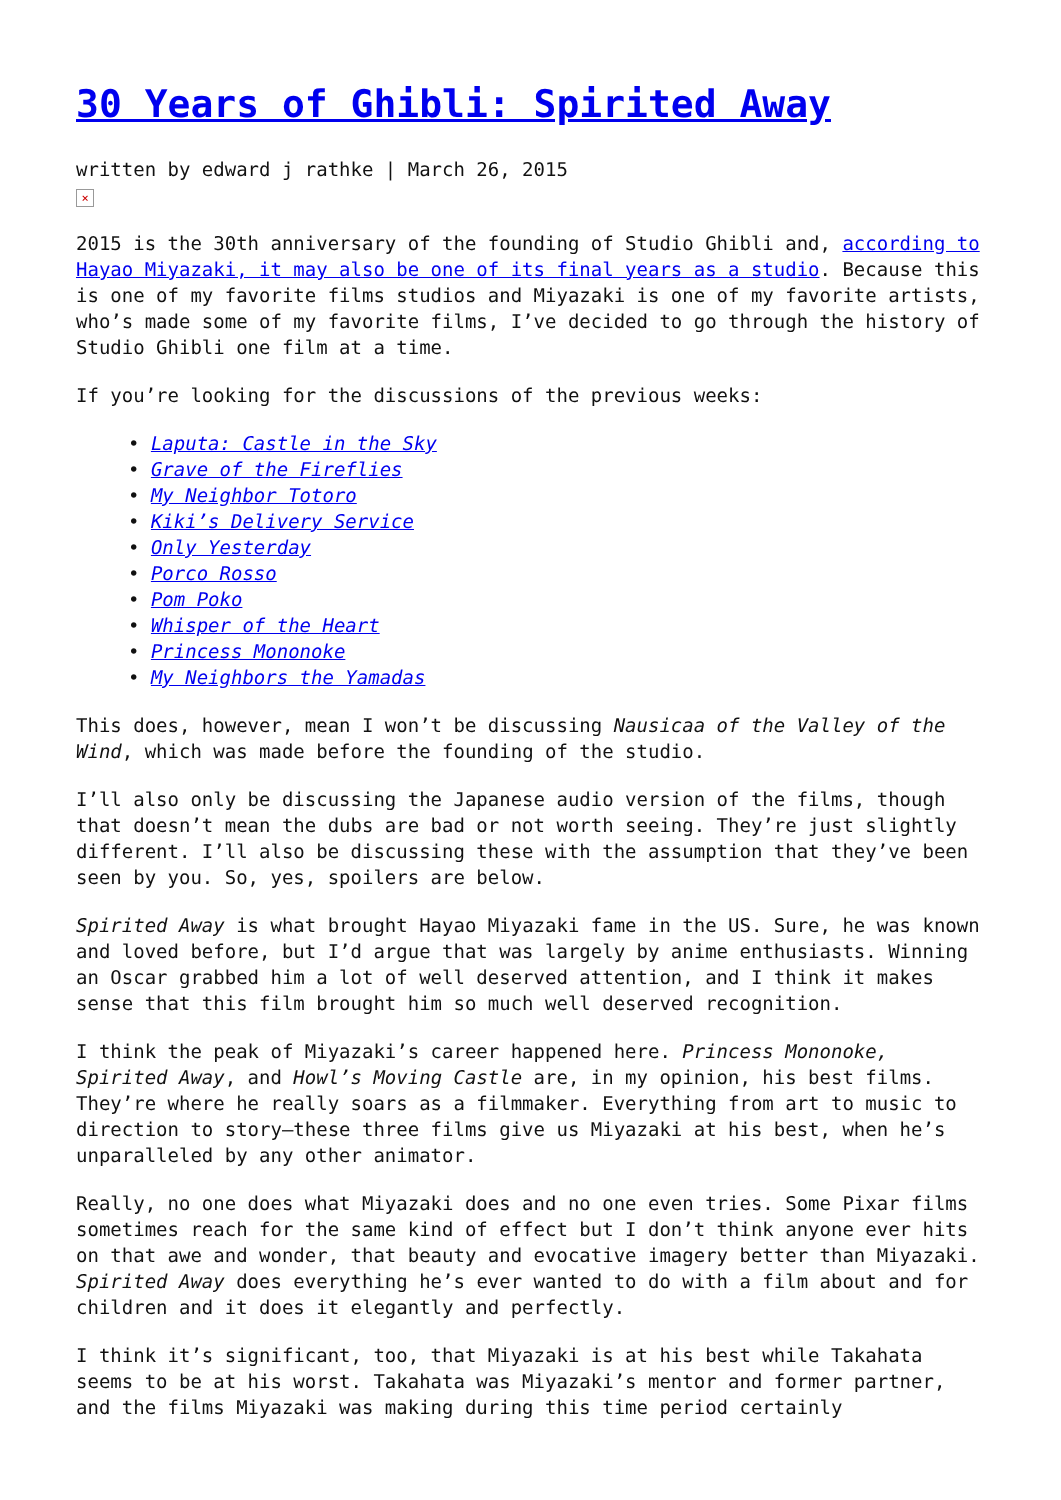30 Years of Ghibli: Spirited Away
written by edward j rathke | March 26, 2015
×
2015 is the 30th anniversary of the founding of Studio Ghibli and, according to Hayao Miyazaki, it may also be one of its final years as a studio. Because this is one of my favorite films studios and Miyazaki is one of my favorite artists, who’s made some of my favorite films, I’ve decided to go through the history of Studio Ghibli one film at a time.
If you’re looking for the discussions of the previous weeks:
• Laputa: Castle in the Sky
• Grave of the Fireflies
• My Neighbor Totoro
• Kiki’s Delivery Service
• Only Yesterday
• Porco Rosso
• Pom Poko
• Whisper of the Heart
• Princess Mononoke
• My Neighbors the Yamadas
This does, however, mean I won’t be discussing Nausicaa of the Valley of the Wind, which was made before the founding of the studio.
I’ll also only be discussing the Japanese audio version of the films, though that doesn’t mean the dubs are bad or not worth seeing. They’re just slightly different. I’ll also be discussing these with the assumption that they’ve been seen by you. So, yes, spoilers are below.
Spirited Away is what brought Hayao Miyazaki fame in the US. Sure, he was known and loved before, but I’d argue that was largely by anime enthusiasts. Winning an Oscar grabbed him a lot of well deserved attention, and I think it makes sense that this film brought him so much well deserved recognition.
I think the peak of Miyazaki’s career happened here. Princess Mononoke, Spirited Away, and Howl’s Moving Castle are, in my opinion, his best films. They’re where he really soars as a filmmaker. Everything from art to music to direction to story–these three films give us Miyazaki at his best, when he’s unparalleled by any other animator.
Really, no one does what Miyazaki does and no one even tries. Some Pixar films sometimes reach for the same kind of effect but I don’t think anyone ever hits on that awe and wonder, that beauty and evocative imagery better than Miyazaki. Spirited Away does everything he’s ever wanted to do with a film about and for children and it does it elegantly and perfectly.
I think it’s significant, too, that Miyazaki is at his best while Takahata seems to be at his worst. Takahata was Miyazaki’s mentor and former partner, and the films Miyazaki was making during this time period certainly